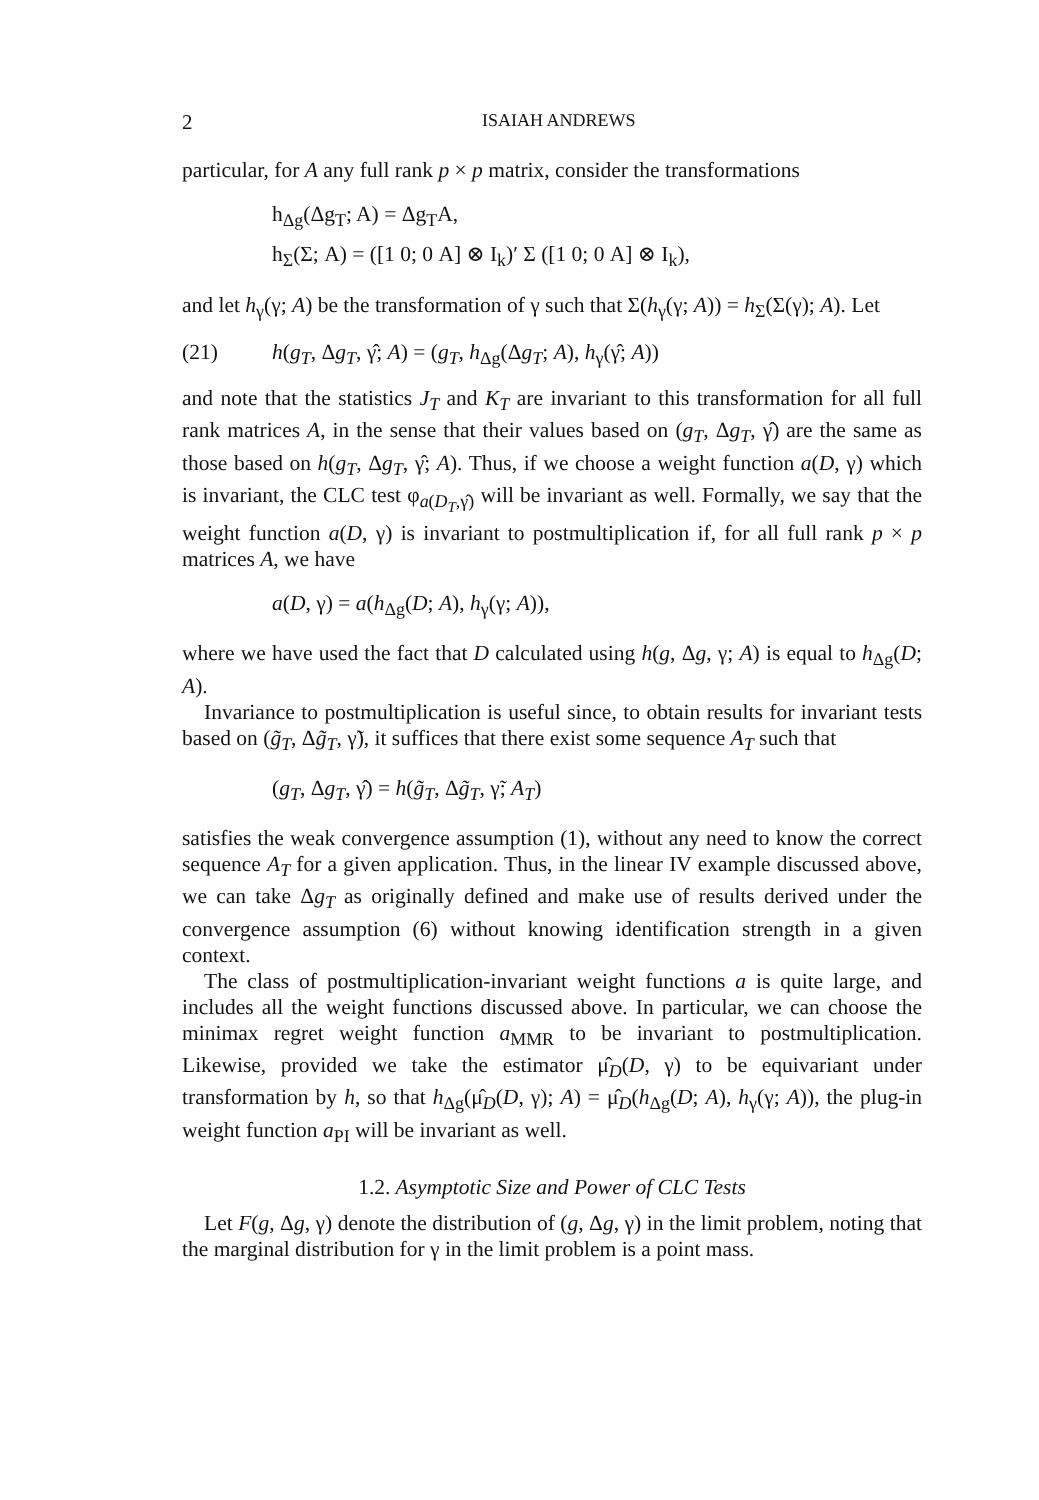2 ISAIAH ANDREWS
particular, for A any full rank p × p matrix, consider the transformations
h<sub>Δg</sub>(Δg<sub>T</sub>; A) = Δg<sub>T</sub>A,
h<sub>Σ</sub>(Σ; A) = ([1 0; 0 A] ⊗ I<sub>k</sub>)′ Σ ([1 0; 0 A] ⊗ I<sub>k</sub>),
and let h<sub>γ</sub>(γ; A) be the transformation of γ such that Σ(h<sub>γ</sub>(γ; A)) = h<sub>Σ</sub>(Σ(γ); A). Let
(21) h(g<sub>T</sub>, Δg<sub>T</sub>, γ̂; A) = (g<sub>T</sub>, h<sub>Δg</sub>(Δg<sub>T</sub>; A), h<sub>γ</sub>(γ̂; A))
and note that the statistics J<sub>T</sub> and K<sub>T</sub> are invariant to this transformation for all full rank matrices A, in the sense that their values based on (g<sub>T</sub>, Δg<sub>T</sub>, γ̂) are the same as those based on h(g<sub>T</sub>, Δg<sub>T</sub>, γ̂; A). Thus, if we choose a weight function a(D, γ) which is invariant, the CLC test φ<sub>a(D<sub>T</sub>,γ̂)</sub> will be invariant as well. Formally, we say that the weight function a(D, γ) is invariant to postmultiplication if, for all full rank p × p matrices A, we have
a(D, γ) = a(h<sub>Δg</sub>(D; A), h<sub>γ</sub>(γ; A)),
where we have used the fact that D calculated using h(g, Δg, γ; A) is equal to h<sub>Δg</sub>(D; A).
Invariance to postmultiplication is useful since, to obtain results for invariant tests based on (g̃<sub>T</sub>, Δg̃<sub>T</sub>, γ̃), it suffices that there exist some sequence A<sub>T</sub> such that
(g<sub>T</sub>, Δg<sub>T</sub>, γ̂) = h(g̃<sub>T</sub>, Δg̃<sub>T</sub>, γ̃; A<sub>T</sub>)
satisfies the weak convergence assumption (1), without any need to know the correct sequence A<sub>T</sub> for a given application. Thus, in the linear IV example discussed above, we can take Δg<sub>T</sub> as originally defined and make use of results derived under the convergence assumption (6) without knowing identification strength in a given context.
The class of postmultiplication-invariant weight functions a is quite large, and includes all the weight functions discussed above. In particular, we can choose the minimax regret weight function a<sub>MMR</sub> to be invariant to postmultiplication. Likewise, provided we take the estimator μ̂<sub>D</sub>(D, γ) to be equivariant under transformation by h, so that h<sub>Δg</sub>(μ̂<sub>D</sub>(D, γ); A) = μ̂<sub>D</sub>(h<sub>Δg</sub>(D; A), h<sub>γ</sub>(γ; A)), the plug-in weight function a<sub>PI</sub> will be invariant as well.
1.2. Asymptotic Size and Power of CLC Tests
Let F(g, Δg, γ) denote the distribution of (g, Δg, γ) in the limit problem, noting that the marginal distribution for γ in the limit problem is a point mass.